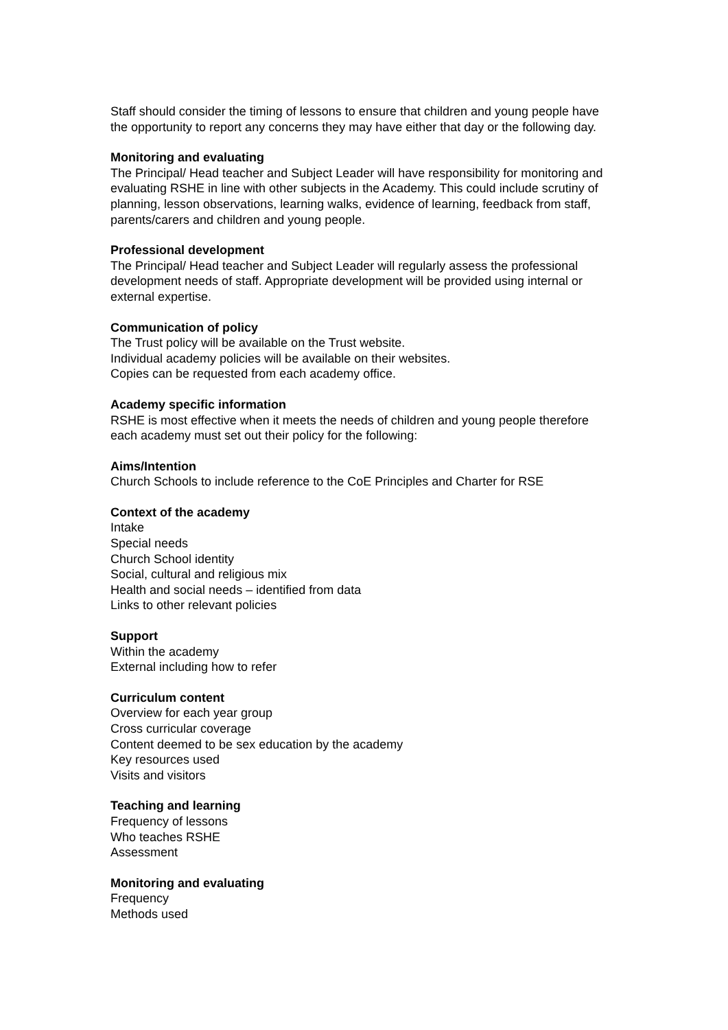Staff should consider the timing of lessons to ensure that children and young people have the opportunity to report any concerns they may have either that day or the following day.
Monitoring and evaluating
The Principal/ Head teacher and Subject Leader will have responsibility for monitoring and evaluating RSHE in line with other subjects in the Academy. This could include scrutiny of planning, lesson observations, learning walks, evidence of learning, feedback from staff, parents/carers and children and young people.
Professional development
The Principal/ Head teacher and Subject Leader will regularly assess the professional development needs of staff. Appropriate development will be provided using internal or external expertise.
Communication of policy
The Trust policy will be available on the Trust website.
Individual academy policies will be available on their websites.
Copies can be requested from each academy office.
Academy specific information
RSHE is most effective when it meets the needs of children and young people therefore each academy must set out their policy for the following:
Aims/Intention
Church Schools to include reference to the CoE Principles and Charter for RSE
Context of the academy
Intake
Special needs
Church School identity
Social, cultural and religious mix
Health and social needs – identified from data
Links to other relevant policies
Support
Within the academy
External including how to refer
Curriculum content
Overview for each year group
Cross curricular coverage
Content deemed to be sex education by the academy
Key resources used
Visits and visitors
Teaching and learning
Frequency of lessons
Who teaches RSHE
Assessment
Monitoring and evaluating
Frequency
Methods used